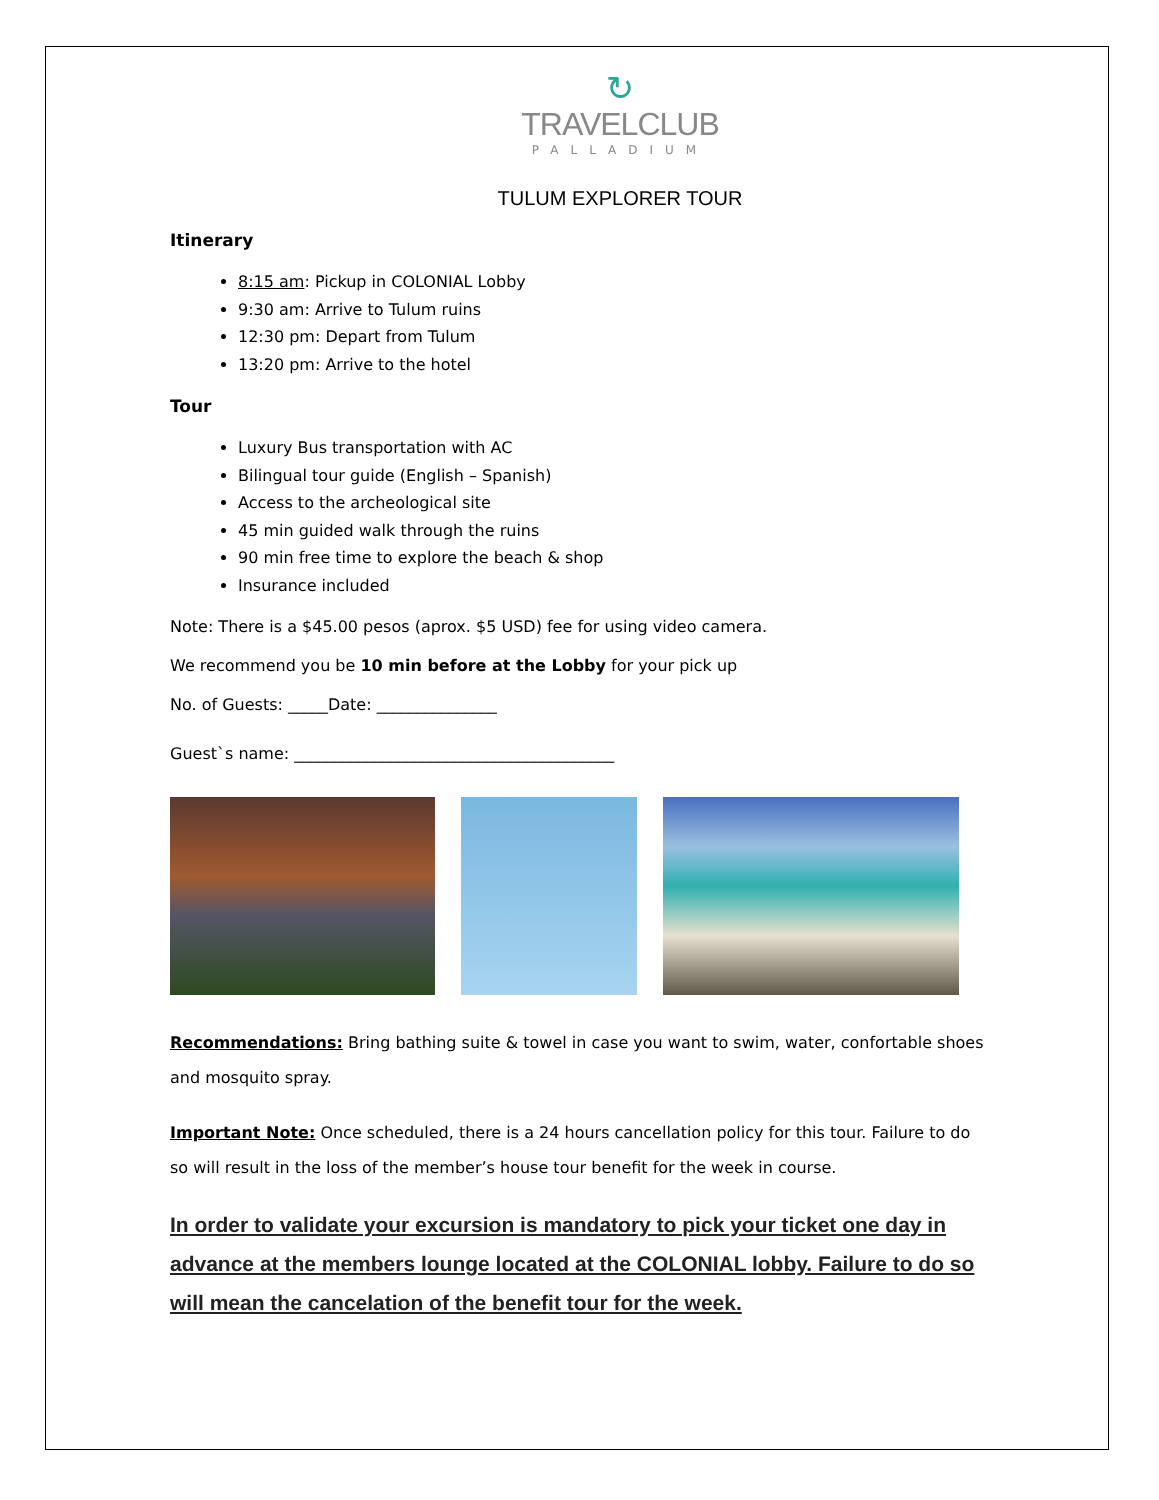↻
TRAVELCLUB
PALLADIUM
TULUM EXPLORER TOUR
Itinerary
8:15 am: Pickup in COLONIAL Lobby
9:30 am: Arrive to Tulum ruins
12:30 pm: Depart from Tulum
13:20 pm: Arrive to the hotel
Tour
Luxury Bus transportation with AC
Bilingual tour guide (English – Spanish)
Access to the archeological site
45 min guided walk through the ruins
90 min free time to explore the beach & shop
Insurance included
Note: There is a $45.00 pesos (aprox. $5 USD) fee for using video camera.
We recommend you be 10 min before at the Lobby for your pick up
No. of Guests: _____Date: _______________
Guest`s name: ________________________________________
Recommendations: Bring bathing suite & towel in case you want to swim, water, confortable shoes and mosquito spray.
Important Note: Once scheduled, there is a 24 hours cancellation policy for this tour. Failure to do so will result in the loss of the member’s house tour benefit for the week in course.
In order to validate your excursion is mandatory to pick your ticket one day in advance at the members lounge located at the COLONIAL lobby. Failure to do so will mean the cancelation of the benefit tour for the week.